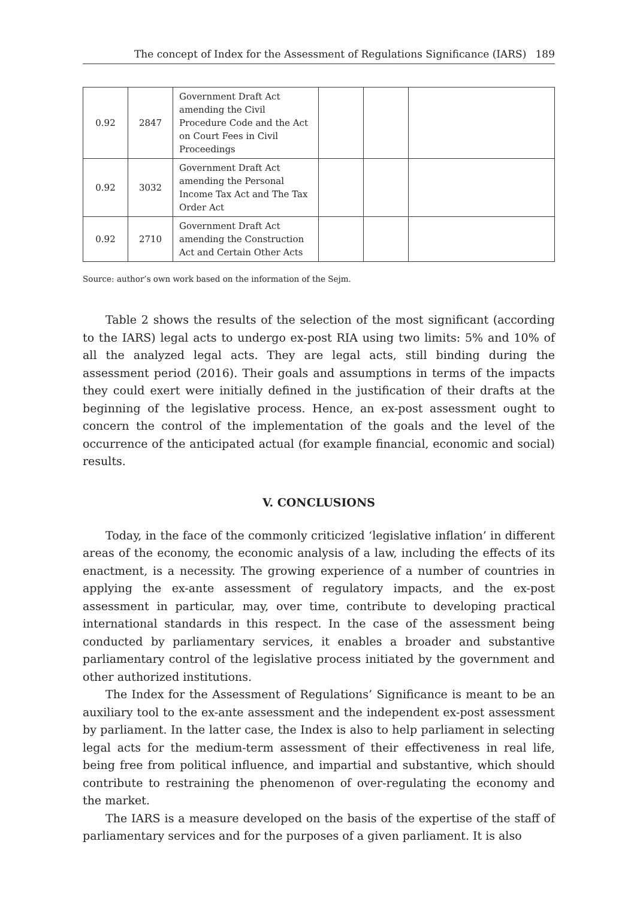The concept of Index for the Assessment of Regulations Significance (IARS) 189
| 0.92 | 2847 | Government Draft Act amending the Civil Procedure Code and the Act on Court Fees in Civil Proceedings | | | |
| 0.92 | 3032 | Government Draft Act amending the Personal Income Tax Act and The Tax Order Act | | | |
| 0.92 | 2710 | Government Draft Act amending the Construction Act and Certain Other Acts | | | |
Source: author’s own work based on the information of the Sejm.
Table 2 shows the results of the selection of the most significant (according to the IARS) legal acts to undergo ex-post RIA using two limits: 5% and 10% of all the analyzed legal acts. They are legal acts, still binding during the assessment period (2016). Their goals and assumptions in terms of the impacts they could exert were initially defined in the justification of their drafts at the beginning of the legislative process. Hence, an ex-post assessment ought to concern the control of the implementation of the goals and the level of the occurrence of the anticipated actual (for example financial, economic and social) results.
V. CONCLUSIONS
Today, in the face of the commonly criticized ‘legislative inflation’ in different areas of the economy, the economic analysis of a law, including the effects of its enactment, is a necessity. The growing experience of a number of countries in applying the ex-ante assessment of regulatory impacts, and the ex-post assessment in particular, may, over time, contribute to developing practical international standards in this respect. In the case of the assessment being conducted by parliamentary services, it enables a broader and substantive parliamentary control of the legislative process initiated by the government and other authorized institutions.
The Index for the Assessment of Regulations’ Significance is meant to be an auxiliary tool to the ex-ante assessment and the independent ex-post assessment by parliament. In the latter case, the Index is also to help parliament in selecting legal acts for the medium-term assessment of their effectiveness in real life, being free from political influence, and impartial and substantive, which should contribute to restraining the phenomenon of over-regulating the economy and the market.
The IARS is a measure developed on the basis of the expertise of the staff of parliamentary services and for the purposes of a given parliament. It is also